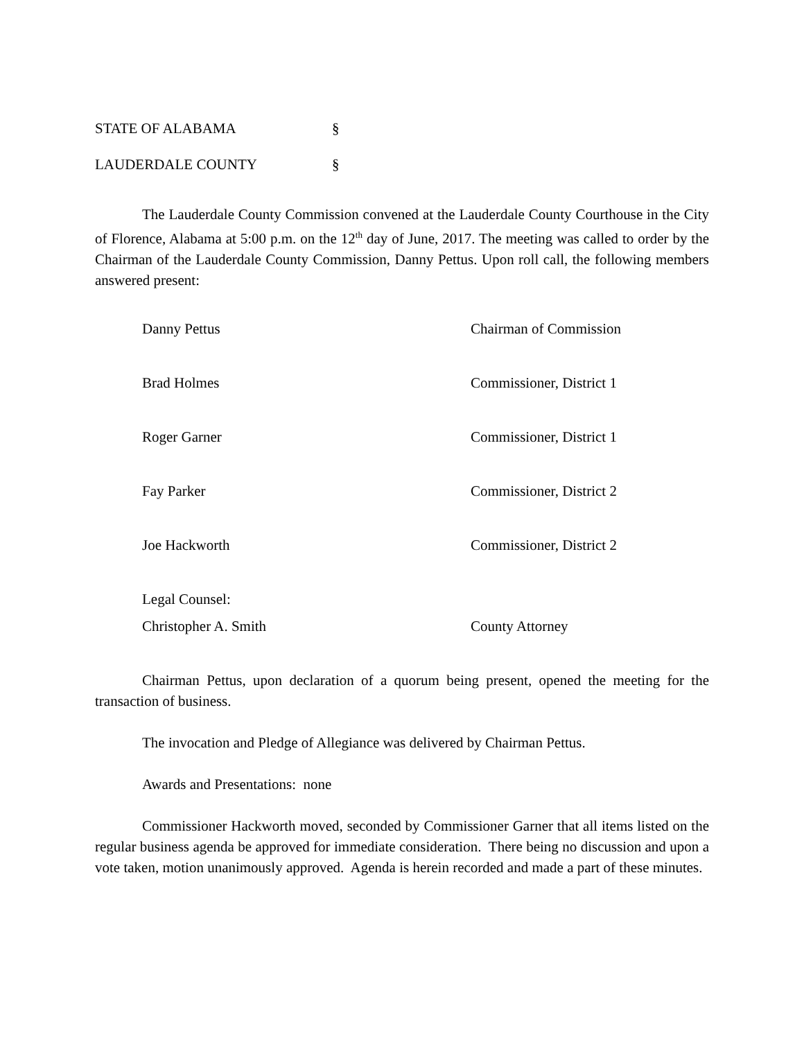STATE OF ALABAMA §
LAUDERDALE COUNTY §
The Lauderdale County Commission convened at the Lauderdale County Courthouse in the City of Florence, Alabama at 5:00 p.m. on the 12<sup>th</sup> day of June, 2017. The meeting was called to order by the Chairman of the Lauderdale County Commission, Danny Pettus. Upon roll call, the following members answered present:
Danny Pettus Chairman of Commission
Brad Holmes Commissioner, District 1
Roger Garner Commissioner, District 1
Fay Parker Commissioner, District 2
Joe Hackworth Commissioner, District 2
Legal Counsel:
Christopher A. Smith County Attorney
Chairman Pettus, upon declaration of a quorum being present, opened the meeting for the transaction of business.
The invocation and Pledge of Allegiance was delivered by Chairman Pettus.
Awards and Presentations: none
Commissioner Hackworth moved, seconded by Commissioner Garner that all items listed on the regular business agenda be approved for immediate consideration. There being no discussion and upon a vote taken, motion unanimously approved. Agenda is herein recorded and made a part of these minutes.